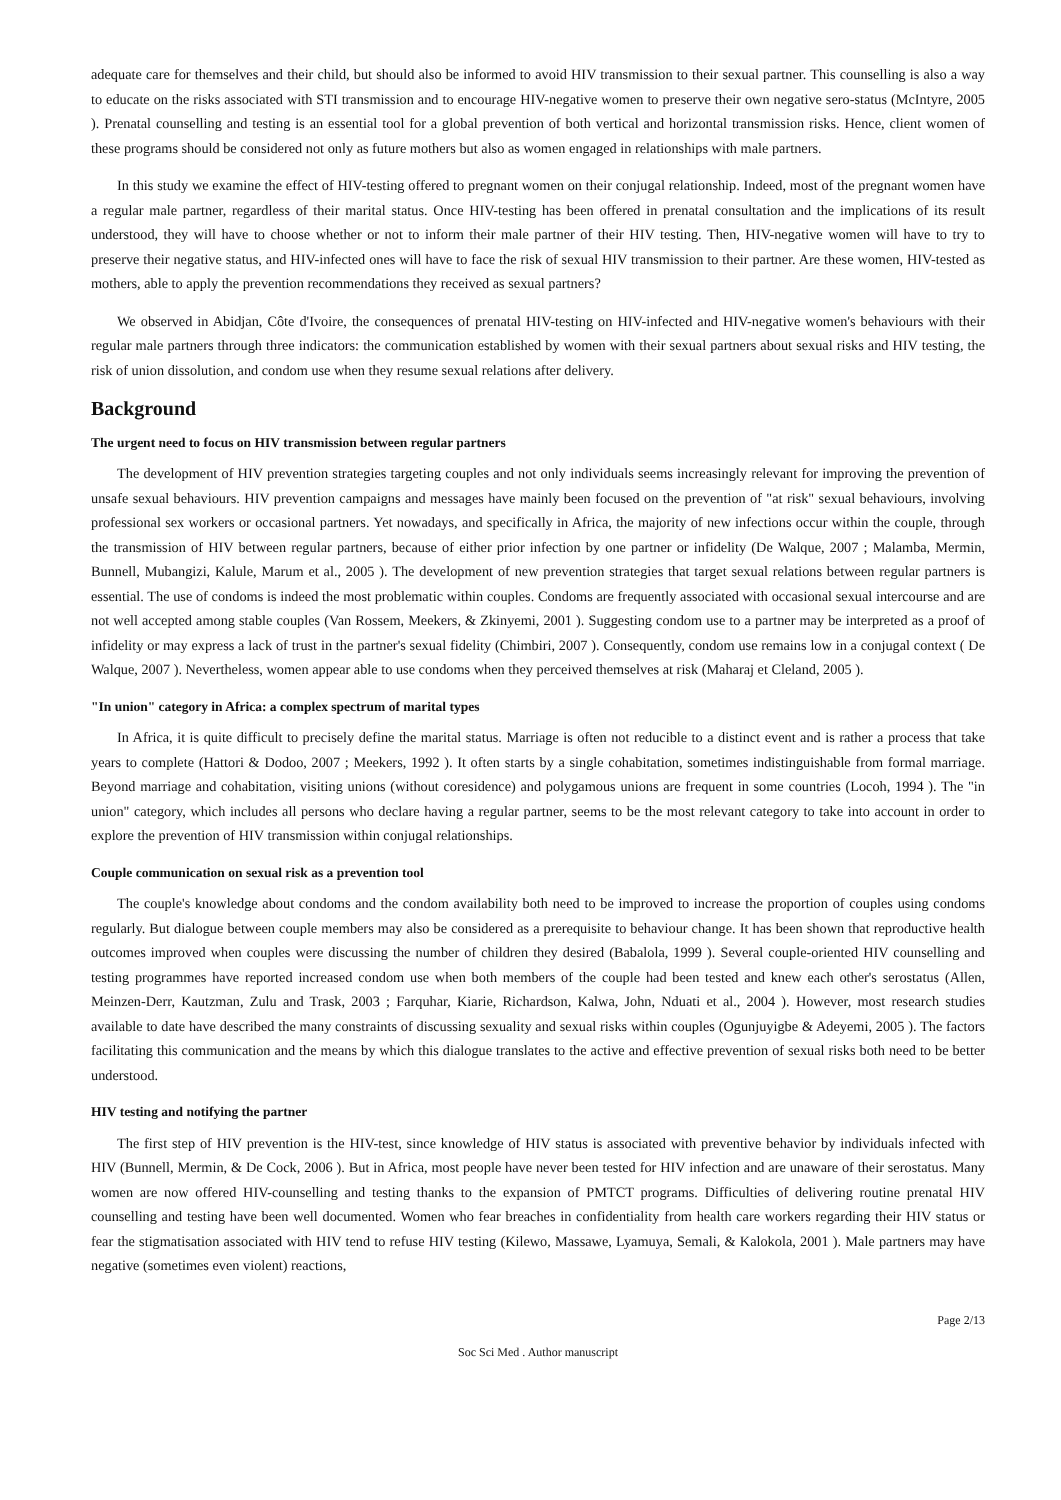adequate care for themselves and their child, but should also be informed to avoid HIV transmission to their sexual partner. This counselling is also a way to educate on the risks associated with STI transmission and to encourage HIV-negative women to preserve their own negative sero-status (McIntyre, 2005 ). Prenatal counselling and testing is an essential tool for a global prevention of both vertical and horizontal transmission risks. Hence, client women of these programs should be considered not only as future mothers but also as women engaged in relationships with male partners.
In this study we examine the effect of HIV-testing offered to pregnant women on their conjugal relationship. Indeed, most of the pregnant women have a regular male partner, regardless of their marital status. Once HIV-testing has been offered in prenatal consultation and the implications of its result understood, they will have to choose whether or not to inform their male partner of their HIV testing. Then, HIV-negative women will have to try to preserve their negative status, and HIV-infected ones will have to face the risk of sexual HIV transmission to their partner. Are these women, HIV-tested as mothers, able to apply the prevention recommendations they received as sexual partners?
We observed in Abidjan, Côte d'Ivoire, the consequences of prenatal HIV-testing on HIV-infected and HIV-negative women's behaviours with their regular male partners through three indicators: the communication established by women with their sexual partners about sexual risks and HIV testing, the risk of union dissolution, and condom use when they resume sexual relations after delivery.
Background
The urgent need to focus on HIV transmission between regular partners
The development of HIV prevention strategies targeting couples and not only individuals seems increasingly relevant for improving the prevention of unsafe sexual behaviours. HIV prevention campaigns and messages have mainly been focused on the prevention of "at risk" sexual behaviours, involving professional sex workers or occasional partners. Yet nowadays, and specifically in Africa, the majority of new infections occur within the couple, through the transmission of HIV between regular partners, because of either prior infection by one partner or infidelity (De Walque, 2007 ; Malamba, Mermin, Bunnell, Mubangizi, Kalule, Marum et al., 2005 ). The development of new prevention strategies that target sexual relations between regular partners is essential. The use of condoms is indeed the most problematic within couples. Condoms are frequently associated with occasional sexual intercourse and are not well accepted among stable couples (Van Rossem, Meekers, & Zkinyemi, 2001 ). Suggesting condom use to a partner may be interpreted as a proof of infidelity or may express a lack of trust in the partner's sexual fidelity (Chimbiri, 2007 ). Consequently, condom use remains low in a conjugal context ( De Walque, 2007 ). Nevertheless, women appear able to use condoms when they perceived themselves at risk (Maharaj et Cleland, 2005 ).
"In union" category in Africa: a complex spectrum of marital types
In Africa, it is quite difficult to precisely define the marital status. Marriage is often not reducible to a distinct event and is rather a process that take years to complete (Hattori & Dodoo, 2007 ; Meekers, 1992 ). It often starts by a single cohabitation, sometimes indistinguishable from formal marriage. Beyond marriage and cohabitation, visiting unions (without coresidence) and polygamous unions are frequent in some countries (Locoh, 1994 ). The "in union" category, which includes all persons who declare having a regular partner, seems to be the most relevant category to take into account in order to explore the prevention of HIV transmission within conjugal relationships.
Couple communication on sexual risk as a prevention tool
The couple's knowledge about condoms and the condom availability both need to be improved to increase the proportion of couples using condoms regularly. But dialogue between couple members may also be considered as a prerequisite to behaviour change. It has been shown that reproductive health outcomes improved when couples were discussing the number of children they desired (Babalola, 1999 ). Several couple-oriented HIV counselling and testing programmes have reported increased condom use when both members of the couple had been tested and knew each other's serostatus (Allen, Meinzen-Derr, Kautzman, Zulu and Trask, 2003 ; Farquhar, Kiarie, Richardson, Kalwa, John, Nduati et al., 2004 ). However, most research studies available to date have described the many constraints of discussing sexuality and sexual risks within couples (Ogunjuyigbe & Adeyemi, 2005 ). The factors facilitating this communication and the means by which this dialogue translates to the active and effective prevention of sexual risks both need to be better understood.
HIV testing and notifying the partner
The first step of HIV prevention is the HIV-test, since knowledge of HIV status is associated with preventive behavior by individuals infected with HIV (Bunnell, Mermin, & De Cock, 2006 ). But in Africa, most people have never been tested for HIV infection and are unaware of their serostatus. Many women are now offered HIV-counselling and testing thanks to the expansion of PMTCT programs. Difficulties of delivering routine prenatal HIV counselling and testing have been well documented. Women who fear breaches in confidentiality from health care workers regarding their HIV status or fear the stigmatisation associated with HIV tend to refuse HIV testing (Kilewo, Massawe, Lyamuya, Semali, & Kalokola, 2001 ). Male partners may have negative (sometimes even violent) reactions,
Page 2/13
Soc Sci Med . Author manuscript